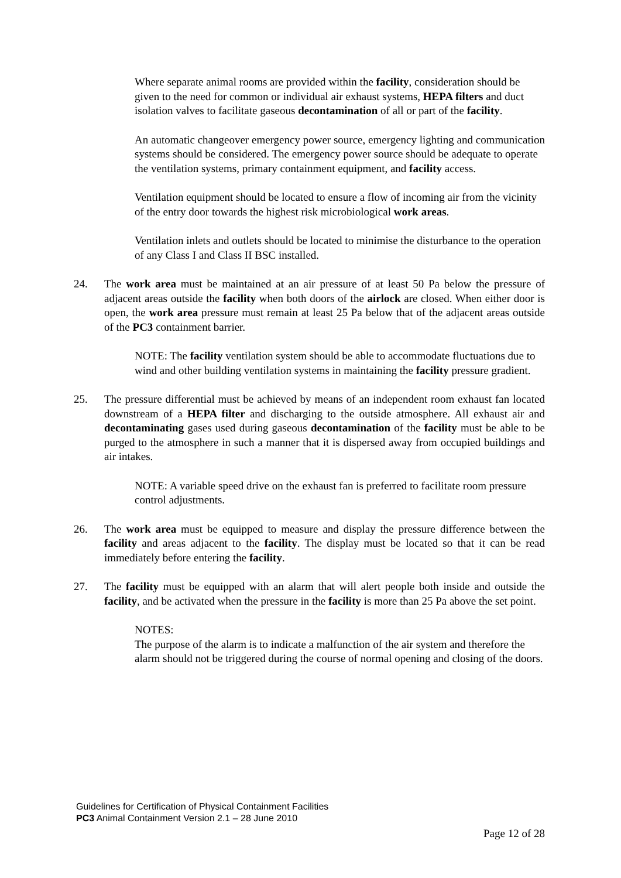Where separate animal rooms are provided within the facility, consideration should be given to the need for common or individual air exhaust systems, HEPA filters and duct isolation valves to facilitate gaseous decontamination of all or part of the facility.
An automatic changeover emergency power source, emergency lighting and communication systems should be considered. The emergency power source should be adequate to operate the ventilation systems, primary containment equipment, and facility access.
Ventilation equipment should be located to ensure a flow of incoming air from the vicinity of the entry door towards the highest risk microbiological work areas.
Ventilation inlets and outlets should be located to minimise the disturbance to the operation of any Class I and Class II BSC installed.
24. The work area must be maintained at an air pressure of at least 50 Pa below the pressure of adjacent areas outside the facility when both doors of the airlock are closed. When either door is open, the work area pressure must remain at least 25 Pa below that of the adjacent areas outside of the PC3 containment barrier.
NOTE: The facility ventilation system should be able to accommodate fluctuations due to wind and other building ventilation systems in maintaining the facility pressure gradient.
25. The pressure differential must be achieved by means of an independent room exhaust fan located downstream of a HEPA filter and discharging to the outside atmosphere. All exhaust air and decontaminating gases used during gaseous decontamination of the facility must be able to be purged to the atmosphere in such a manner that it is dispersed away from occupied buildings and air intakes.
NOTE: A variable speed drive on the exhaust fan is preferred to facilitate room pressure control adjustments.
26. The work area must be equipped to measure and display the pressure difference between the facility and areas adjacent to the facility. The display must be located so that it can be read immediately before entering the facility.
27. The facility must be equipped with an alarm that will alert people both inside and outside the facility, and be activated when the pressure in the facility is more than 25 Pa above the set point.
NOTES:
The purpose of the alarm is to indicate a malfunction of the air system and therefore the alarm should not be triggered during the course of normal opening and closing of the doors.
Guidelines for Certification of Physical Containment Facilities
PC3 Animal Containment Version 2.1 – 28 June 2010
Page 12 of 28